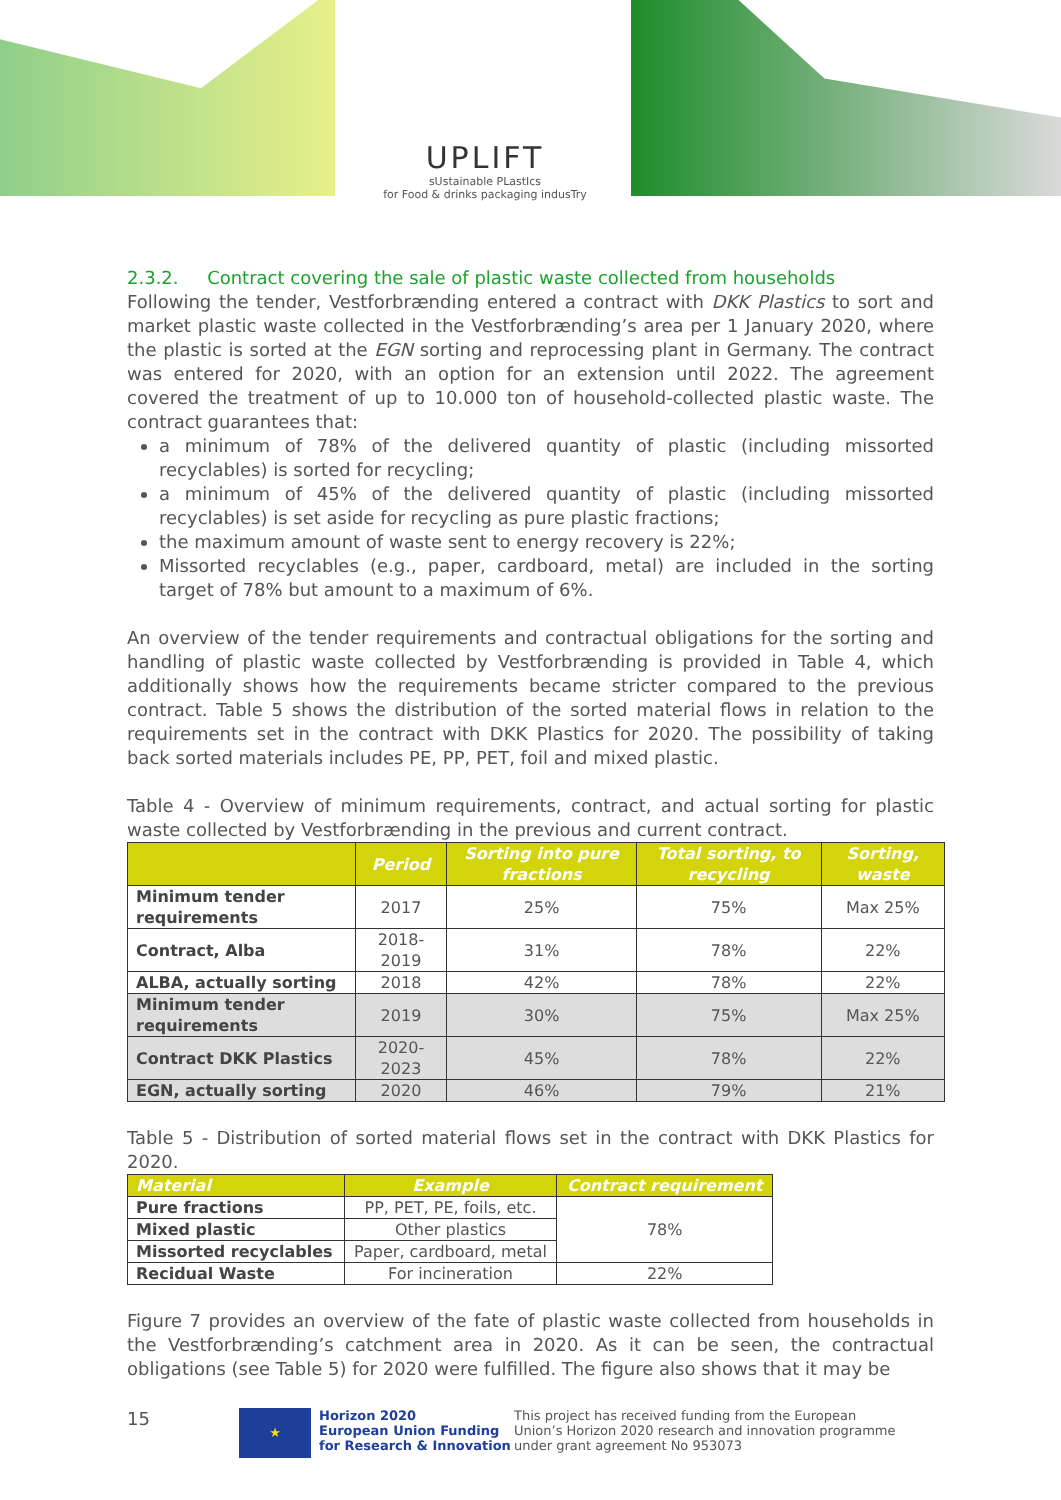UPLIFT
sUstainable PLastIcs
for Food & drinks packaging indusTry
2.3.2. Contract covering the sale of plastic waste collected from households
Following the tender, Vestforbrænding entered a contract with DKK Plastics to sort and market plastic waste collected in the Vestforbrænding’s area per 1 January 2020, where the plastic is sorted at the EGN sorting and reprocessing plant in Germany. The contract was entered for 2020, with an option for an extension until 2022. The agreement covered the treatment of up to 10.000 ton of household-collected plastic waste. The contract guarantees that:
a minimum of 78% of the delivered quantity of plastic (including missorted recyclables) is sorted for recycling;
a minimum of 45% of the delivered quantity of plastic (including missorted recyclables) is set aside for recycling as pure plastic fractions;
the maximum amount of waste sent to energy recovery is 22%;
Missorted recyclables (e.g., paper, cardboard, metal) are included in the sorting target of 78% but amount to a maximum of 6%.
An overview of the tender requirements and contractual obligations for the sorting and handling of plastic waste collected by Vestforbrænding is provided in Table 4, which additionally shows how the requirements became stricter compared to the previous contract. Table 5 shows the distribution of the sorted material flows in relation to the requirements set in the contract with DKK Plastics for 2020. The possibility of taking back sorted materials includes PE, PP, PET, foil and mixed plastic.
Table 4 - Overview of minimum requirements, contract, and actual sorting for plastic waste collected by Vestforbrænding in the previous and current contract.
| | Period | Sorting into pure fractions | Total sorting, to recycling | Sorting, waste |
| --- | --- | --- | --- | --- |
| Minimum tender requirements | 2017 | 25% | 75% | Max 25% |
| Contract, Alba | 2018-2019 | 31% | 78% | 22% |
| ALBA, actually sorting | 2018 | 42% | 78% | 22% |
| Minimum tender requirements | 2019 | 30% | 75% | Max 25% |
| Contract DKK Plastics | 2020-2023 | 45% | 78% | 22% |
| EGN, actually sorting | 2020 | 46% | 79% | 21% |
Table 5 - Distribution of sorted material flows set in the contract with DKK Plastics for 2020.
| Material | Example | Contract requirement |
| --- | --- | --- |
| Pure fractions | PP, PET, PE, foils, etc. | 78% |
| Mixed plastic | Other plastics | |
| Missorted recyclables | Paper, cardboard, metal | |
| Recidual Waste | For incineration | 22% |
Figure 7 provides an overview of the fate of plastic waste collected from households in the Vestforbrænding’s catchment area in 2020. As it can be seen, the contractual obligations (see Table 5) for 2020 were fulfilled. The figure also shows that it may be
15
★
Horizon 2020
European Union Funding
for Research & Innovation
This project has received funding from the European Union’s Horizon 2020 research and innovation programme under grant agreement No 953073